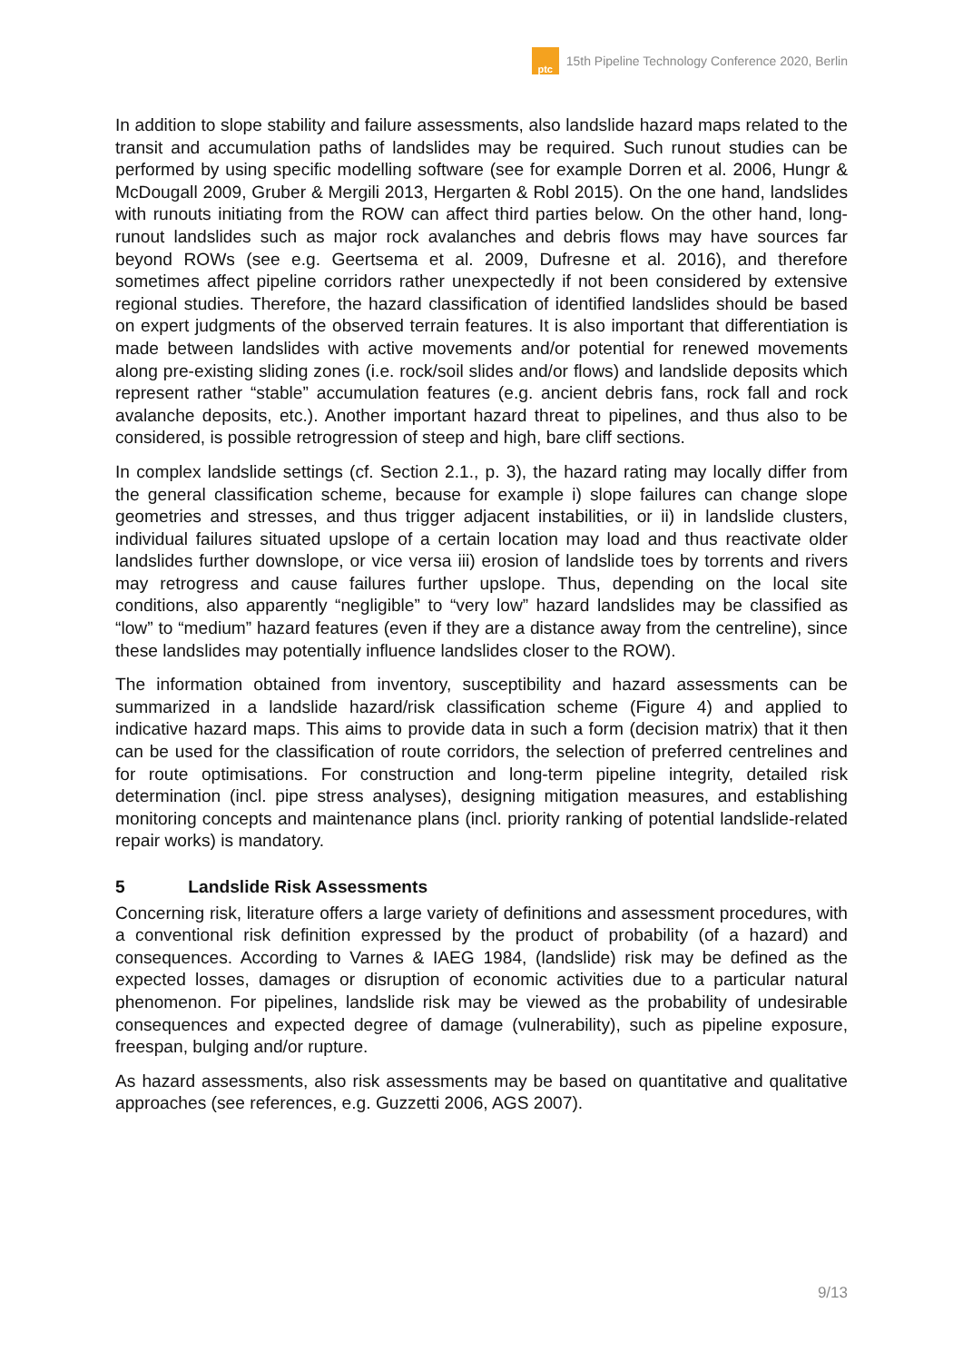ptc
15th Pipeline Technology Conference 2020, Berlin
In addition to slope stability and failure assessments, also landslide hazard maps related to the transit and accumulation paths of landslides may be required. Such runout studies can be performed by using specific modelling software (see for example Dorren et al. 2006, Hungr & McDougall 2009, Gruber & Mergili 2013, Hergarten & Robl 2015). On the one hand, landslides with runouts initiating from the ROW can affect third parties below. On the other hand, long-runout landslides such as major rock avalanches and debris flows may have sources far beyond ROWs (see e.g. Geertsema et al. 2009, Dufresne et al. 2016), and therefore sometimes affect pipeline corridors rather unexpectedly if not been considered by extensive regional studies. Therefore, the hazard classification of identified landslides should be based on expert judgments of the observed terrain features. It is also important that differentiation is made between landslides with active movements and/or potential for renewed movements along pre-existing sliding zones (i.e. rock/soil slides and/or flows) and landslide deposits which represent rather “stable” accumulation features (e.g. ancient debris fans, rock fall and rock avalanche deposits, etc.). Another important hazard threat to pipelines, and thus also to be considered, is possible retrogression of steep and high, bare cliff sections.
In complex landslide settings (cf. Section 2.1., p. 3), the hazard rating may locally differ from the general classification scheme, because for example i) slope failures can change slope geometries and stresses, and thus trigger adjacent instabilities, or ii) in landslide clusters, individual failures situated upslope of a certain location may load and thus reactivate older landslides further downslope, or vice versa iii) erosion of landslide toes by torrents and rivers may retrogress and cause failures further upslope. Thus, depending on the local site conditions, also apparently “negligible” to “very low” hazard landslides may be classified as “low” to “medium” hazard features (even if they are a distance away from the centreline), since these landslides may potentially influence landslides closer to the ROW).
The information obtained from inventory, susceptibility and hazard assessments can be summarized in a landslide hazard/risk classification scheme (Figure 4) and applied to indicative hazard maps. This aims to provide data in such a form (decision matrix) that it then can be used for the classification of route corridors, the selection of preferred centrelines and for route optimisations. For construction and long-term pipeline integrity, detailed risk determination (incl. pipe stress analyses), designing mitigation measures, and establishing monitoring concepts and maintenance plans (incl. priority ranking of potential landslide-related repair works) is mandatory.
5 Landslide Risk Assessments
Concerning risk, literature offers a large variety of definitions and assessment procedures, with a conventional risk definition expressed by the product of probability (of a hazard) and consequences. According to Varnes & IAEG 1984, (landslide) risk may be defined as the expected losses, damages or disruption of economic activities due to a particular natural phenomenon. For pipelines, landslide risk may be viewed as the probability of undesirable consequences and expected degree of damage (vulnerability), such as pipeline exposure, freespan, bulging and/or rupture.
As hazard assessments, also risk assessments may be based on quantitative and qualitative approaches (see references, e.g. Guzzetti 2006, AGS 2007).
9/13